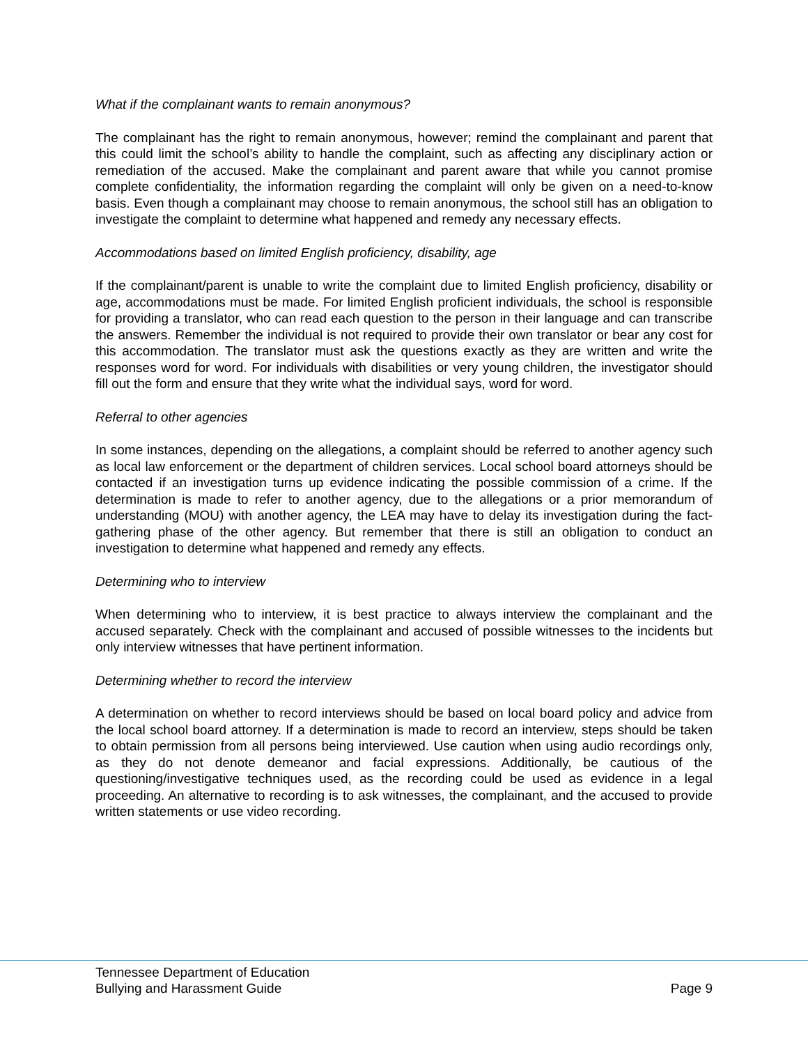What if the complainant wants to remain anonymous?
The complainant has the right to remain anonymous, however; remind the complainant and parent that this could limit the school’s ability to handle the complaint, such as affecting any disciplinary action or remediation of the accused. Make the complainant and parent aware that while you cannot promise complete confidentiality, the information regarding the complaint will only be given on a need-to-know basis. Even though a complainant may choose to remain anonymous, the school still has an obligation to investigate the complaint to determine what happened and remedy any necessary effects.
Accommodations based on limited English proficiency, disability, age
If the complainant/parent is unable to write the complaint due to limited English proficiency, disability or age, accommodations must be made. For limited English proficient individuals, the school is responsible for providing a translator, who can read each question to the person in their language and can transcribe the answers. Remember the individual is not required to provide their own translator or bear any cost for this accommodation. The translator must ask the questions exactly as they are written and write the responses word for word. For individuals with disabilities or very young children, the investigator should fill out the form and ensure that they write what the individual says, word for word.
Referral to other agencies
In some instances, depending on the allegations, a complaint should be referred to another agency such as local law enforcement or the department of children services. Local school board attorneys should be contacted if an investigation turns up evidence indicating the possible commission of a crime. If the determination is made to refer to another agency, due to the allegations or a prior memorandum of understanding (MOU) with another agency, the LEA may have to delay its investigation during the fact-gathering phase of the other agency. But remember that there is still an obligation to conduct an investigation to determine what happened and remedy any effects.
Determining who to interview
When determining who to interview, it is best practice to always interview the complainant and the accused separately. Check with the complainant and accused of possible witnesses to the incidents but only interview witnesses that have pertinent information.
Determining whether to record the interview
A determination on whether to record interviews should be based on local board policy and advice from the local school board attorney. If a determination is made to record an interview, steps should be taken to obtain permission from all persons being interviewed. Use caution when using audio recordings only, as they do not denote demeanor and facial expressions. Additionally, be cautious of the questioning/investigative techniques used, as the recording could be used as evidence in a legal proceeding. An alternative to recording is to ask witnesses, the complainant, and the accused to provide written statements or use video recording.
Tennessee Department of Education
Bullying and Harassment Guide Page 9